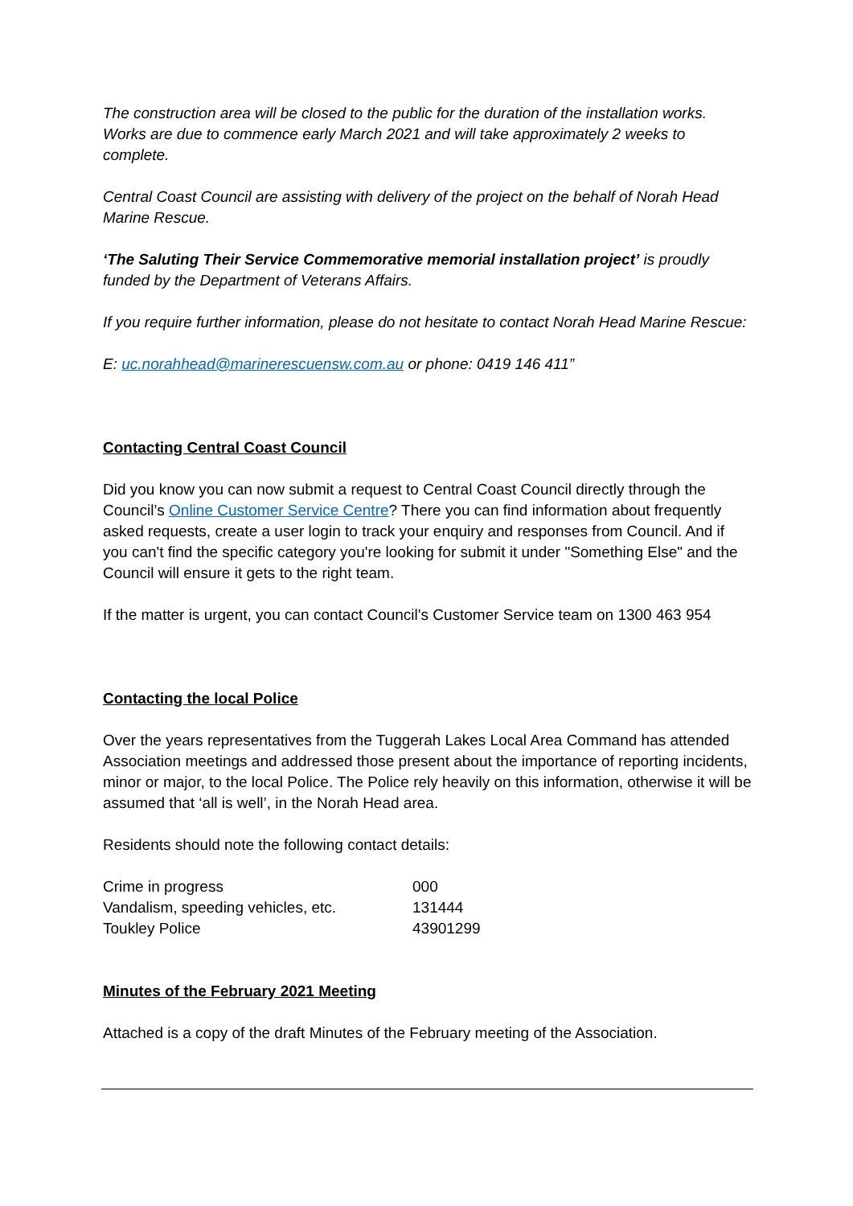The construction area will be closed to the public for the duration of the installation works. Works are due to commence early March 2021 and will take approximately 2 weeks to complete.
Central Coast Council are assisting with delivery of the project on the behalf of Norah Head Marine Rescue.
‘The Saluting Their Service Commemorative memorial installation project’ is proudly funded by the Department of Veterans Affairs.
If you require further information, please do not hesitate to contact Norah Head Marine Rescue:
E: uc.norahhead@marinerescuensw.com.au or phone: 0419 146 411”
Contacting Central Coast Council
Did you know you can now submit a request to Central Coast Council directly through the Council’s Online Customer Service Centre? There you can find information about frequently asked requests, create a user login to track your enquiry and responses from Council. And if you can't find the specific category you're looking for submit it under "Something Else" and the Council will ensure it gets to the right team.
If the matter is urgent, you can contact Council's Customer Service team on 1300 463 954
Contacting the local Police
Over the years representatives from the Tuggerah Lakes Local Area Command has attended Association meetings and addressed those present about the importance of reporting incidents, minor or major, to the local Police. The Police rely heavily on this information, otherwise it will be assumed that ‘all is well’, in the Norah Head area.
Residents should note the following contact details:
| Crime in progress | 000 |
| Vandalism, speeding vehicles, etc. | 131444 |
| Toukley Police | 43901299 |
Minutes of the February 2021 Meeting
Attached is a copy of the draft Minutes of the February meeting of the Association.